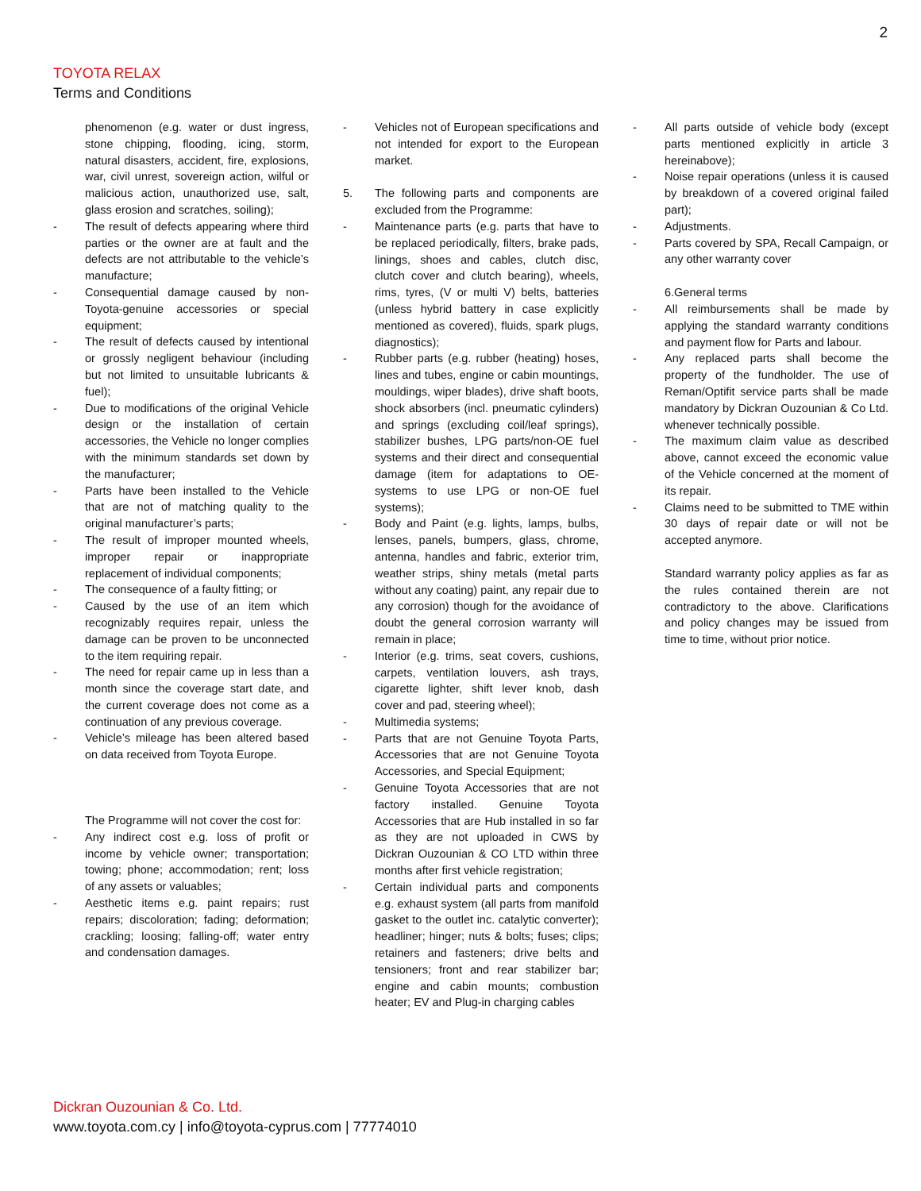2
TOYOTA RELAX
Terms and Conditions
phenomenon (e.g. water or dust ingress, stone chipping, flooding, icing, storm, natural disasters, accident, fire, explosions, war, civil unrest, sovereign action, wilful or malicious action, unauthorized use, salt, glass erosion and scratches, soiling);
- The result of defects appearing where third parties or the owner are at fault and the defects are not attributable to the vehicle’s manufacture;
- Consequential damage caused by non-Toyota-genuine accessories or special equipment;
- The result of defects caused by intentional or grossly negligent behaviour (including but not limited to unsuitable lubricants & fuel);
- Due to modifications of the original Vehicle design or the installation of certain accessories, the Vehicle no longer complies with the minimum standards set down by the manufacturer;
- Parts have been installed to the Vehicle that are not of matching quality to the original manufacturer’s parts;
- The result of improper mounted wheels, improper repair or inappropriate replacement of individual components;
- The consequence of a faulty fitting; or
- Caused by the use of an item which recognizably requires repair, unless the damage can be proven to be unconnected to the item requiring repair.
- The need for repair came up in less than a month since the coverage start date, and the current coverage does not come as a continuation of any previous coverage.
- Vehicle’s mileage has been altered based on data received from Toyota Europe.
The Programme will not cover the cost for:
- Any indirect cost e.g. loss of profit or income by vehicle owner; transportation; towing; phone; accommodation; rent; loss of any assets or valuables;
- Aesthetic items e.g. paint repairs; rust repairs; discoloration; fading; deformation; crackling; loosing; falling-off; water entry and condensation damages.
- Vehicles not of European specifications and not intended for export to the European market.
5. The following parts and components are excluded from the Programme:
- Maintenance parts (e.g. parts that have to be replaced periodically, filters, brake pads, linings, shoes and cables, clutch disc, clutch cover and clutch bearing), wheels, rims, tyres, (V or multi V) belts, batteries (unless hybrid battery in case explicitly mentioned as covered), fluids, spark plugs, diagnostics);
- Rubber parts (e.g. rubber (heating) hoses, lines and tubes, engine or cabin mountings, mouldings, wiper blades), drive shaft boots, shock absorbers (incl. pneumatic cylinders) and springs (excluding coil/leaf springs), stabilizer bushes, LPG parts/non-OE fuel systems and their direct and consequential damage (item for adaptations to OE-systems to use LPG or non-OE fuel systems);
- Body and Paint (e.g. lights, lamps, bulbs, lenses, panels, bumpers, glass, chrome, antenna, handles and fabric, exterior trim, weather strips, shiny metals (metal parts without any coating) paint, any repair due to any corrosion) though for the avoidance of doubt the general corrosion warranty will remain in place;
- Interior (e.g. trims, seat covers, cushions, carpets, ventilation louvers, ash trays, cigarette lighter, shift lever knob, dash cover and pad, steering wheel);
- Multimedia systems;
- Parts that are not Genuine Toyota Parts, Accessories that are not Genuine Toyota Accessories, and Special Equipment;
- Genuine Toyota Accessories that are not factory installed. Genuine Toyota Accessories that are Hub installed in so far as they are not uploaded in CWS by Dickran Ouzounian & CO LTD within three months after first vehicle registration;
- Certain individual parts and components e.g. exhaust system (all parts from manifold gasket to the outlet inc. catalytic converter); headliner; hinger; nuts & bolts; fuses; clips; retainers and fasteners; drive belts and tensioners; front and rear stabilizer bar; engine and cabin mounts; combustion heater; EV and Plug-in charging cables
- All parts outside of vehicle body (except parts mentioned explicitly in article 3 hereinabove);
- Noise repair operations (unless it is caused by breakdown of a covered original failed part);
- Adjustments.
- Parts covered by SPA, Recall Campaign, or any other warranty cover
6.General terms
- All reimbursements shall be made by applying the standard warranty conditions and payment flow for Parts and labour.
- Any replaced parts shall become the property of the fundholder. The use of Reman/Optifit service parts shall be made mandatory by Dickran Ouzounian & Co Ltd. whenever technically possible.
- The maximum claim value as described above, cannot exceed the economic value of the Vehicle concerned at the moment of its repair.
- Claims need to be submitted to TME within 30 days of repair date or will not be accepted anymore.
Standard warranty policy applies as far as the rules contained therein are not contradictory to the above. Clarifications and policy changes may be issued from time to time, without prior notice.
Dickran Ouzounian & Co. Ltd.
www.toyota.com.cy | info@toyota-cyprus.com | 77774010